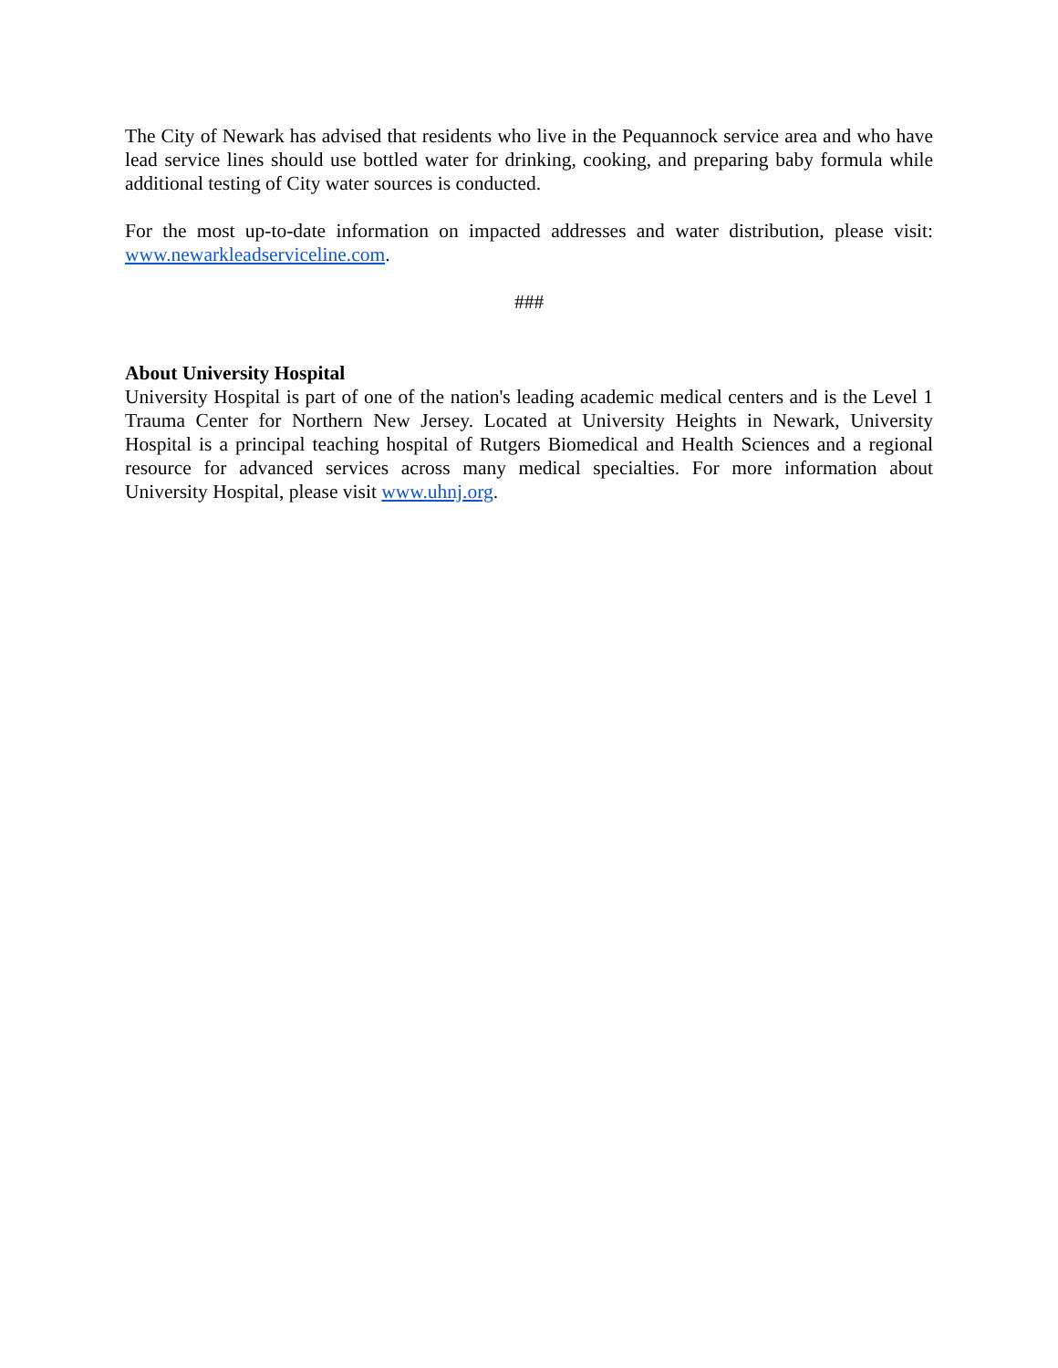The City of Newark has advised that residents who live in the Pequannock service area and who have lead service lines should use bottled water for drinking, cooking, and preparing baby formula while additional testing of City water sources is conducted.
For the most up-to-date information on impacted addresses and water distribution, please visit: www.newarkleadserviceline.com.
###
About University Hospital
University Hospital is part of one of the nation's leading academic medical centers and is the Level 1 Trauma Center for Northern New Jersey. Located at University Heights in Newark, University Hospital is a principal teaching hospital of Rutgers Biomedical and Health Sciences and a regional resource for advanced services across many medical specialties. For more information about University Hospital, please visit www.uhnj.org.